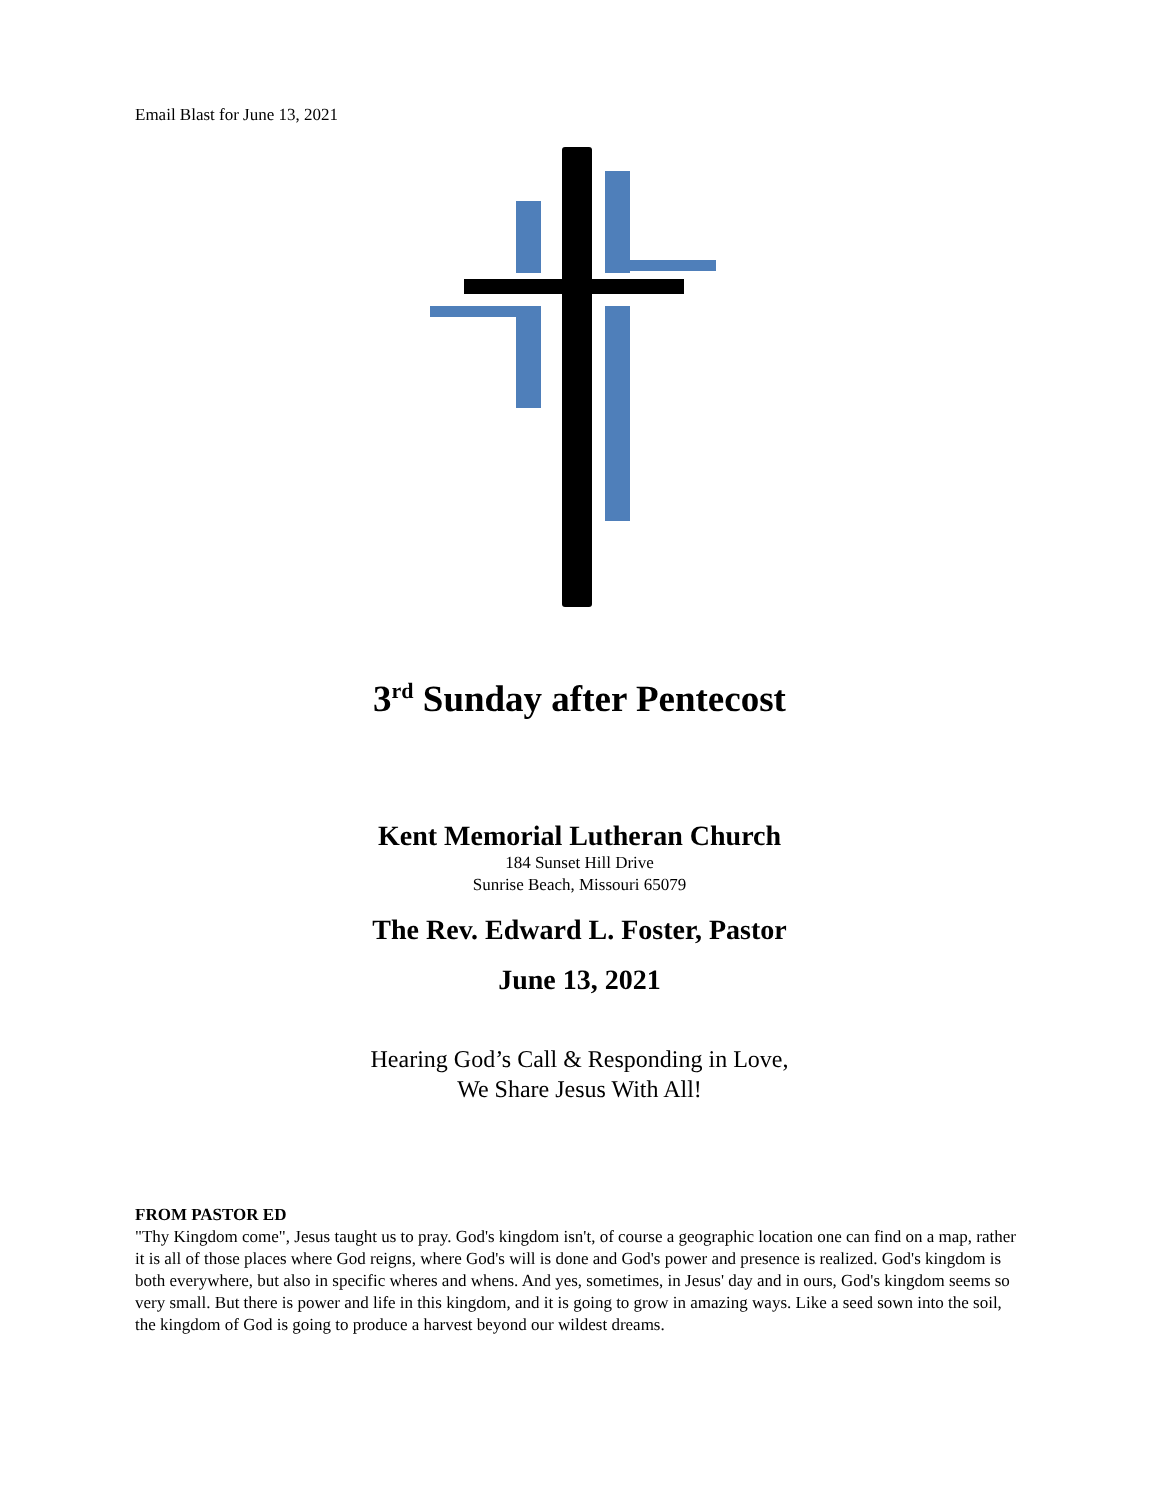Email Blast for June 13, 2021
3<sup>rd</sup> Sunday after Pentecost
Kent Memorial Lutheran Church
184 Sunset Hill Drive
Sunrise Beach, Missouri 65079
The Rev. Edward L. Foster, Pastor
June 13, 2021
Hearing God’s Call & Responding in Love,
We Share Jesus With All!
FROM PASTOR ED
"Thy Kingdom come", Jesus taught us to pray. God's kingdom isn't, of course a geographic location one can find on a map, rather it is all of those places where God reigns, where God's will is done and God's power and presence is realized. God's kingdom is both everywhere, but also in specific wheres and whens. And yes, sometimes, in Jesus' day and in ours, God's kingdom seems so very small. But there is power and life in this kingdom, and it is going to grow in amazing ways. Like a seed sown into the soil, the kingdom of God is going to produce a harvest beyond our wildest dreams.